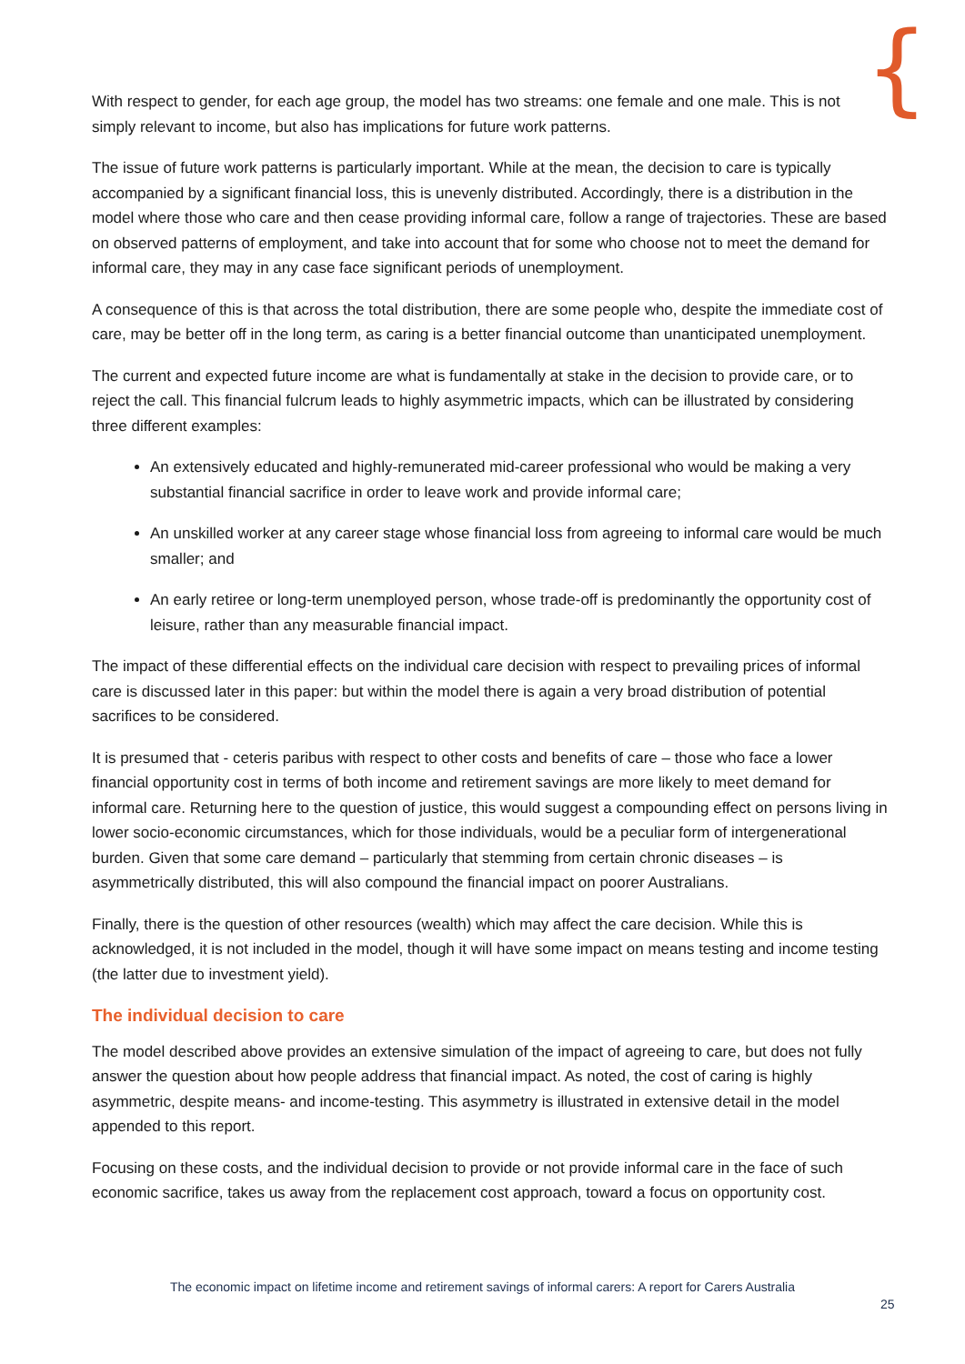{
With respect to gender, for each age group, the model has two streams: one female and one male. This is not simply relevant to income, but also has implications for future work patterns.
The issue of future work patterns is particularly important. While at the mean, the decision to care is typically accompanied by a significant financial loss, this is unevenly distributed. Accordingly, there is a distribution in the model where those who care and then cease providing informal care, follow a range of trajectories. These are based on observed patterns of employment, and take into account that for some who choose not to meet the demand for informal care, they may in any case face significant periods of unemployment.
A consequence of this is that across the total distribution, there are some people who, despite the immediate cost of care, may be better off in the long term, as caring is a better financial outcome than unanticipated unemployment.
The current and expected future income are what is fundamentally at stake in the decision to provide care, or to reject the call. This financial fulcrum leads to highly asymmetric impacts, which can be illustrated by considering three different examples:
An extensively educated and highly-remunerated mid-career professional who would be making a very substantial financial sacrifice in order to leave work and provide informal care;
An unskilled worker at any career stage whose financial loss from agreeing to informal care would be much smaller; and
An early retiree or long-term unemployed person, whose trade-off is predominantly the opportunity cost of leisure, rather than any measurable financial impact.
The impact of these differential effects on the individual care decision with respect to prevailing prices of informal care is discussed later in this paper: but within the model there is again a very broad distribution of potential sacrifices to be considered.
It is presumed that - ceteris paribus with respect to other costs and benefits of care – those who face a lower financial opportunity cost in terms of both income and retirement savings are more likely to meet demand for informal care. Returning here to the question of justice, this would suggest a compounding effect on persons living in lower socio-economic circumstances, which for those individuals, would be a peculiar form of intergenerational burden. Given that some care demand – particularly that stemming from certain chronic diseases – is asymmetrically distributed, this will also compound the financial impact on poorer Australians.
Finally, there is the question of other resources (wealth) which may affect the care decision. While this is acknowledged, it is not included in the model, though it will have some impact on means testing and income testing (the latter due to investment yield).
The individual decision to care
The model described above provides an extensive simulation of the impact of agreeing to care, but does not fully answer the question about how people address that financial impact. As noted, the cost of caring is highly asymmetric, despite means- and income-testing. This asymmetry is illustrated in extensive detail in the model appended to this report.
Focusing on these costs, and the individual decision to provide or not provide informal care in the face of such economic sacrifice, takes us away from the replacement cost approach, toward a focus on opportunity cost.
The economic impact on lifetime income and retirement savings of informal carers: A report for Carers Australia
25